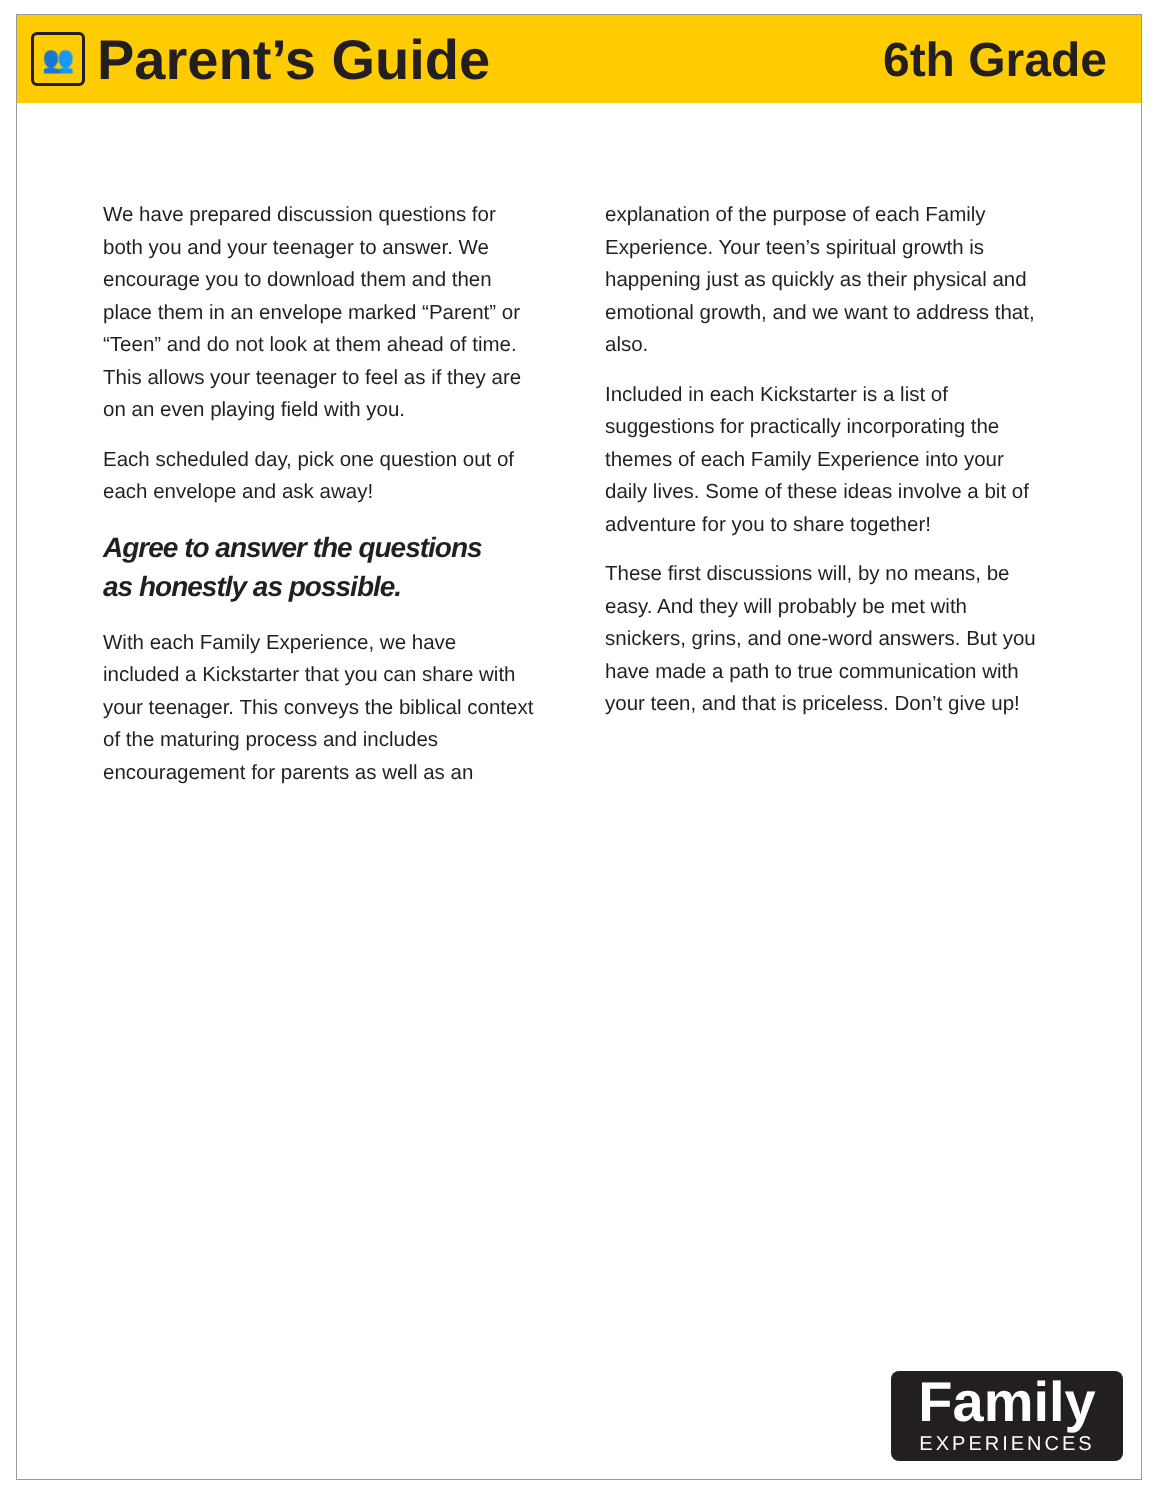👥
Parent’s Guide
6th Grade
We have prepared discussion questions for both you and your teenager to answer. We encourage you to download them and then place them in an envelope marked “Parent” or “Teen” and do not look at them ahead of time. This allows your teenager to feel as if they are on an even playing field with you.
Each scheduled day, pick one question out of each envelope and ask away!
Agree to answer the questions
as honestly as possible.
With each Family Experience, we have included a Kickstarter that you can share with your teenager. This conveys the biblical context of the maturing process and includes encouragement for parents as well as an
explanation of the purpose of each Family Experience. Your teen’s spiritual growth is happening just as quickly as their physical and emotional growth, and we want to address that, also.
Included in each Kickstarter is a list of suggestions for practically incorporating the themes of each Family Experience into your daily lives. Some of these ideas involve a bit of adventure for you to share together!
These first discussions will, by no means, be easy. And they will probably be met with snickers, grins, and one-word answers. But you have made a path to true communication with your teen, and that is priceless. Don’t give up!
Family
EXPERIENCES